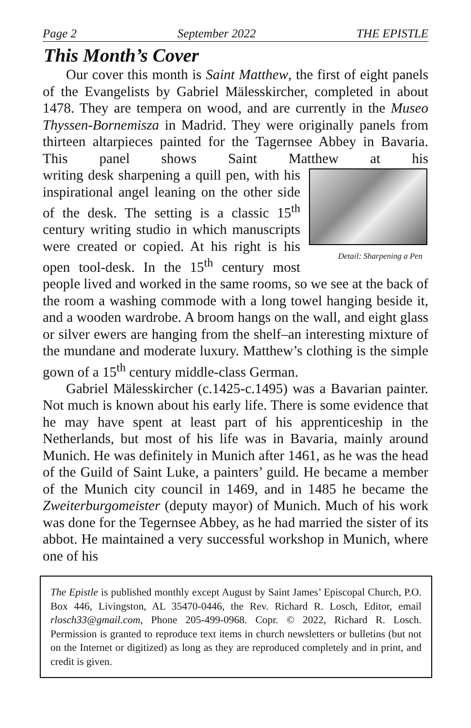Page 2 September 2022 THE EPISTLE
This Month’s Cover
Our cover this month is Saint Matthew, the first of eight panels of the Evangelists by Gabriel Mälesskircher, completed in about 1478. They are tempera on wood, and are currently in the Museo Thyssen-Bornemisza in Madrid. They were originally panels from thirteen altarpieces painted for the Tagernsee Abbey in Bavaria. This panel shows Saint Matthew at his writ Detail: Sharpening a Pen ing desk sharpening a quill pen, with his inspirational angel leaning on the other side of the desk. The setting is a classic 15<sup>th</sup> century writing studio in which manuscripts were created or copied. At his right is his open tool-desk. In the 15<sup>th</sup> century most people lived and worked in the same rooms, so we see at the back of the room a washing commode with a long towel hanging beside it, and a wooden wardrobe. A broom hangs on the wall, and eight glass or silver ewers are hanging from the shelf–an interesting mixture of the mundane and moderate luxury. Matthew’s clothing is the simple gown of a 15<sup>th</sup> century middle-class German.
Gabriel Mälesskircher (c.1425-c.1495) was a Bavarian painter. Not much is known about his early life. There is some evidence that he may have spent at least part of his apprenticeship in the Netherlands, but most of his life was in Bavaria, mainly around Munich. He was definitely in Munich after 1461, as he was the head of the Guild of Saint Luke, a painters’ guild. He became a member of the Munich city council in 1469, and in 1485 he became the Zweiterburgomeister (deputy mayor) of Munich. Much of his work was done for the Tegernsee Abbey, as he had married the sister of its abbot. He maintained a very successful workshop in Munich, where one of his
The Epistle is published monthly except August by Saint James’ Episcopal Church, P.O. Box 446, Livingston, AL 35470-0446, the Rev. Richard R. Losch, Editor, email rlosch33@gmail.com, Phone 205-499-0968. Copr. © 2022, Richard R. Losch. Permission is granted to reproduce text items in church newsletters or bulletins (but not on the Internet or digitized) as long as they are reproduced completely and in print, and credit is given.